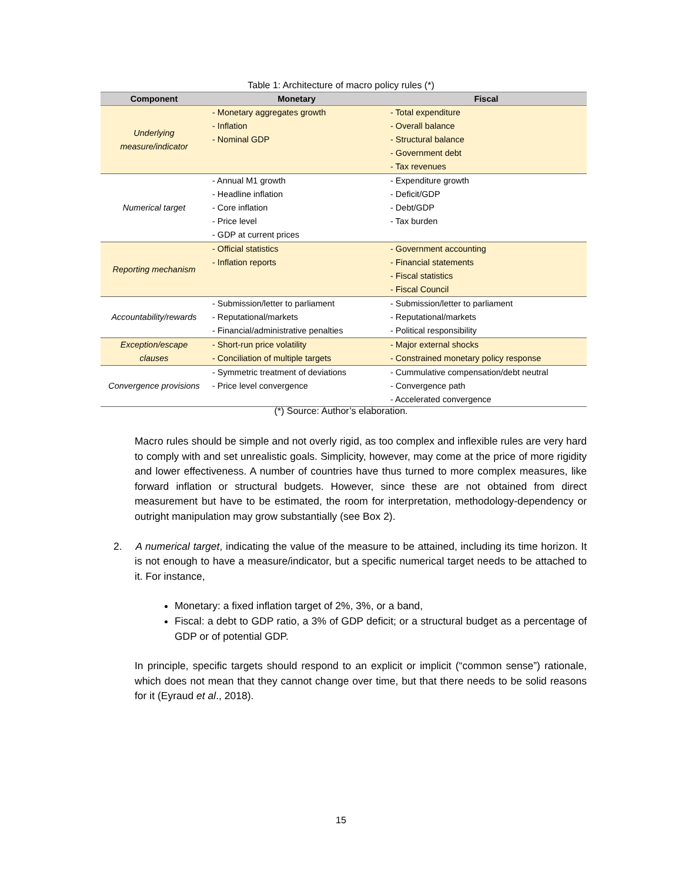Table 1: Architecture of macro policy rules (*)
| Component | Monetary | Fiscal |
| --- | --- | --- |
| Underlying measure/indicator | - Monetary aggregates growth - Inflation - Nominal GDP | - Total expenditure - Overall balance - Structural balance - Government debt - Tax revenues |
| Numerical target | - Annual M1 growth - Headline inflation - Core inflation - Price level - GDP at current prices | - Expenditure growth - Deficit/GDP - Debt/GDP - Tax burden |
| Reporting mechanism | - Official statistics - Inflation reports | - Government accounting - Financial statements - Fiscal statistics - Fiscal Council |
| Accountability/rewards | - Submission/letter to parliament - Reputational/markets - Financial/administrative penalties | - Submission/letter to parliament - Reputational/markets - Political responsibility |
| Exception/escape clauses | - Short-run price volatility - Conciliation of multiple targets | - Major external shocks - Constrained monetary policy response |
| Convergence provisions | - Symmetric treatment of deviations - Price level convergence | - Cummulative compensation/debt neutral - Convergence path - Accelerated convergence |
(*) Source: Author’s elaboration.
Macro rules should be simple and not overly rigid, as too complex and inflexible rules are very hard to comply with and set unrealistic goals. Simplicity, however, may come at the price of more rigidity and lower effectiveness. A number of countries have thus turned to more complex measures, like forward inflation or structural budgets. However, since these are not obtained from direct measurement but have to be estimated, the room for interpretation, methodology-dependency or outright manipulation may grow substantially (see Box 2).
2. A numerical target, indicating the value of the measure to be attained, including its time horizon. It is not enough to have a measure/indicator, but a specific numerical target needs to be attached to it. For instance,
Monetary: a fixed inflation target of 2%, 3%, or a band,
Fiscal: a debt to GDP ratio, a 3% of GDP deficit; or a structural budget as a percentage of GDP or of potential GDP.
In principle, specific targets should respond to an explicit or implicit (“common sense”) rationale, which does not mean that they cannot change over time, but that there needs to be solid reasons for it (Eyraud et al., 2018).
15